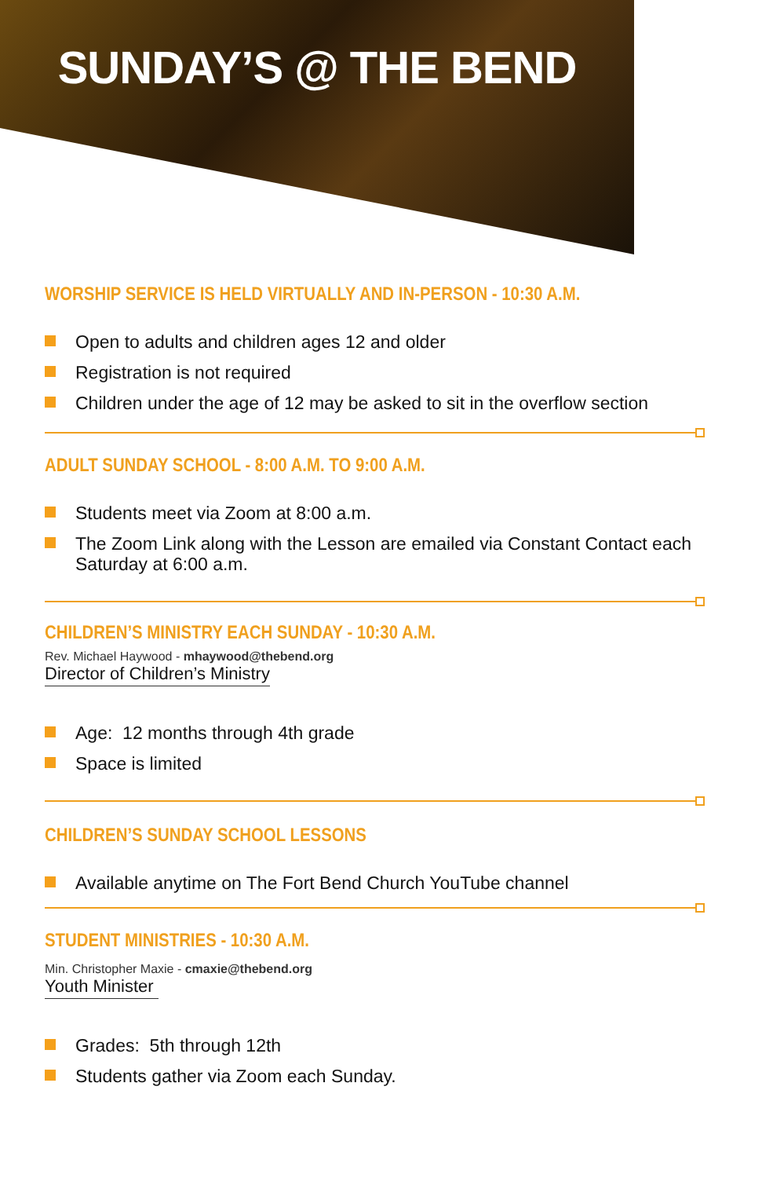SUNDAY’S @ THE BEND
WORSHIP SERVICE IS HELD VIRTUALLY AND IN-PERSON - 10:30 A.M.
Open to adults and children ages 12 and older
Registration is not required
Children under the age of 12 may be asked to sit in the overflow section
ADULT SUNDAY SCHOOL - 8:00 A.M. TO 9:00 A.M.
Students meet via Zoom at 8:00 a.m.
The Zoom Link along with the Lesson are emailed via Constant Contact each Saturday at 6:00 a.m.
CHILDREN’S MINISTRY EACH SUNDAY - 10:30 A.M.
Rev. Michael Haywood - mhaywood@thebend.org
Director of Children’s Ministry
Age: 12 months through 4th grade
Space is limited
CHILDREN’S SUNDAY SCHOOL LESSONS
Available anytime on The Fort Bend Church YouTube channel
STUDENT MINISTRIES - 10:30 A.M.
Min. Christopher Maxie - cmaxie@thebend.org
Youth Minister
Grades: 5th through 12th
Students gather via Zoom each Sunday.